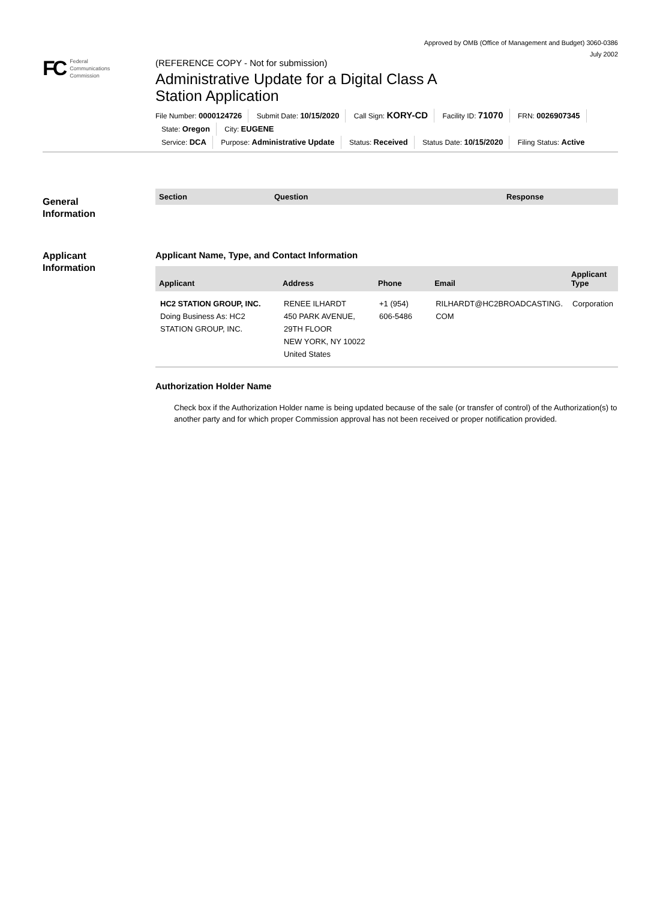Approved by OMB (Office of Management and Budget) 3060-0386
July 2002
FC
Federal
Communications
Commission
(REFERENCE COPY - Not for submission)
Administrative Update for a Digital Class A Station Application
File Number: 0000124726 Submit Date: 10/15/2020 Call Sign: KORY-CD Facility ID: 71070 FRN: 0026907345
State: Oregon City: EUGENE
Service: DCA Purpose: Administrative Update Status: Received Status Date: 10/15/2020 Filing Status: Active
General
Information
| Section | Question | Response |
| --- | --- | --- |
Applicant
Information
Applicant Name, Type, and Contact Information
| Applicant | Address | Phone | Email | Applicant Type |
| --- | --- | --- | --- | --- |
| HC2 STATION GROUP, INC. Doing Business As: HC2 STATION GROUP, INC. | RENEE ILHARDT 450 PARK AVENUE, 29TH FLOOR NEW YORK, NY 10022 United States | +1 (954) 606-5486 | RILHARDT@HC2BROADCASTING. COM | Corporation |
Authorization Holder Name
Check box if the Authorization Holder name is being updated because of the sale (or transfer of control) of the Authorization(s) to another party and for which proper Commission approval has not been received or proper notification provided.